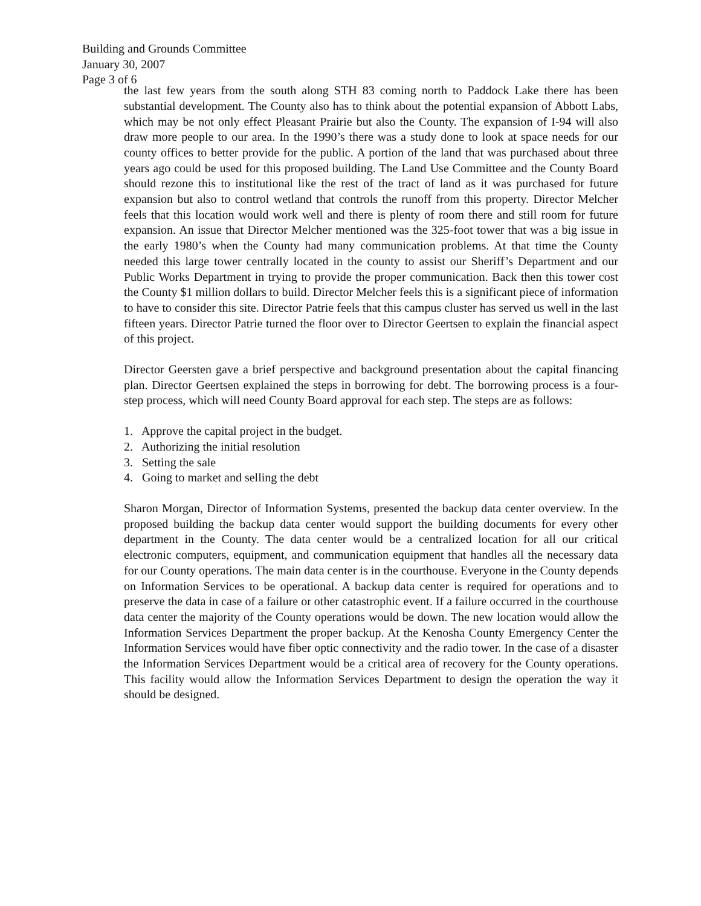Building and Grounds Committee
January 30, 2007
Page 3 of 6
the last few years from the south along STH 83 coming north to Paddock Lake there has been substantial development. The County also has to think about the potential expansion of Abbott Labs, which may be not only effect Pleasant Prairie but also the County. The expansion of I-94 will also draw more people to our area. In the 1990’s there was a study done to look at space needs for our county offices to better provide for the public. A portion of the land that was purchased about three years ago could be used for this proposed building. The Land Use Committee and the County Board should rezone this to institutional like the rest of the tract of land as it was purchased for future expansion but also to control wetland that controls the runoff from this property. Director Melcher feels that this location would work well and there is plenty of room there and still room for future expansion. An issue that Director Melcher mentioned was the 325-foot tower that was a big issue in the early 1980’s when the County had many communication problems. At that time the County needed this large tower centrally located in the county to assist our Sheriff’s Department and our Public Works Department in trying to provide the proper communication. Back then this tower cost the County $1 million dollars to build. Director Melcher feels this is a significant piece of information to have to consider this site. Director Patrie feels that this campus cluster has served us well in the last fifteen years. Director Patrie turned the floor over to Director Geertsen to explain the financial aspect of this project.
Director Geersten gave a brief perspective and background presentation about the capital financing plan. Director Geertsen explained the steps in borrowing for debt. The borrowing process is a four-step process, which will need County Board approval for each step. The steps are as follows:
1. Approve the capital project in the budget.
2. Authorizing the initial resolution
3. Setting the sale
4. Going to market and selling the debt
Sharon Morgan, Director of Information Systems, presented the backup data center overview. In the proposed building the backup data center would support the building documents for every other department in the County. The data center would be a centralized location for all our critical electronic computers, equipment, and communication equipment that handles all the necessary data for our County operations. The main data center is in the courthouse. Everyone in the County depends on Information Services to be operational. A backup data center is required for operations and to preserve the data in case of a failure or other catastrophic event. If a failure occurred in the courthouse data center the majority of the County operations would be down. The new location would allow the Information Services Department the proper backup. At the Kenosha County Emergency Center the Information Services would have fiber optic connectivity and the radio tower. In the case of a disaster the Information Services Department would be a critical area of recovery for the County operations. This facility would allow the Information Services Department to design the operation the way it should be designed.